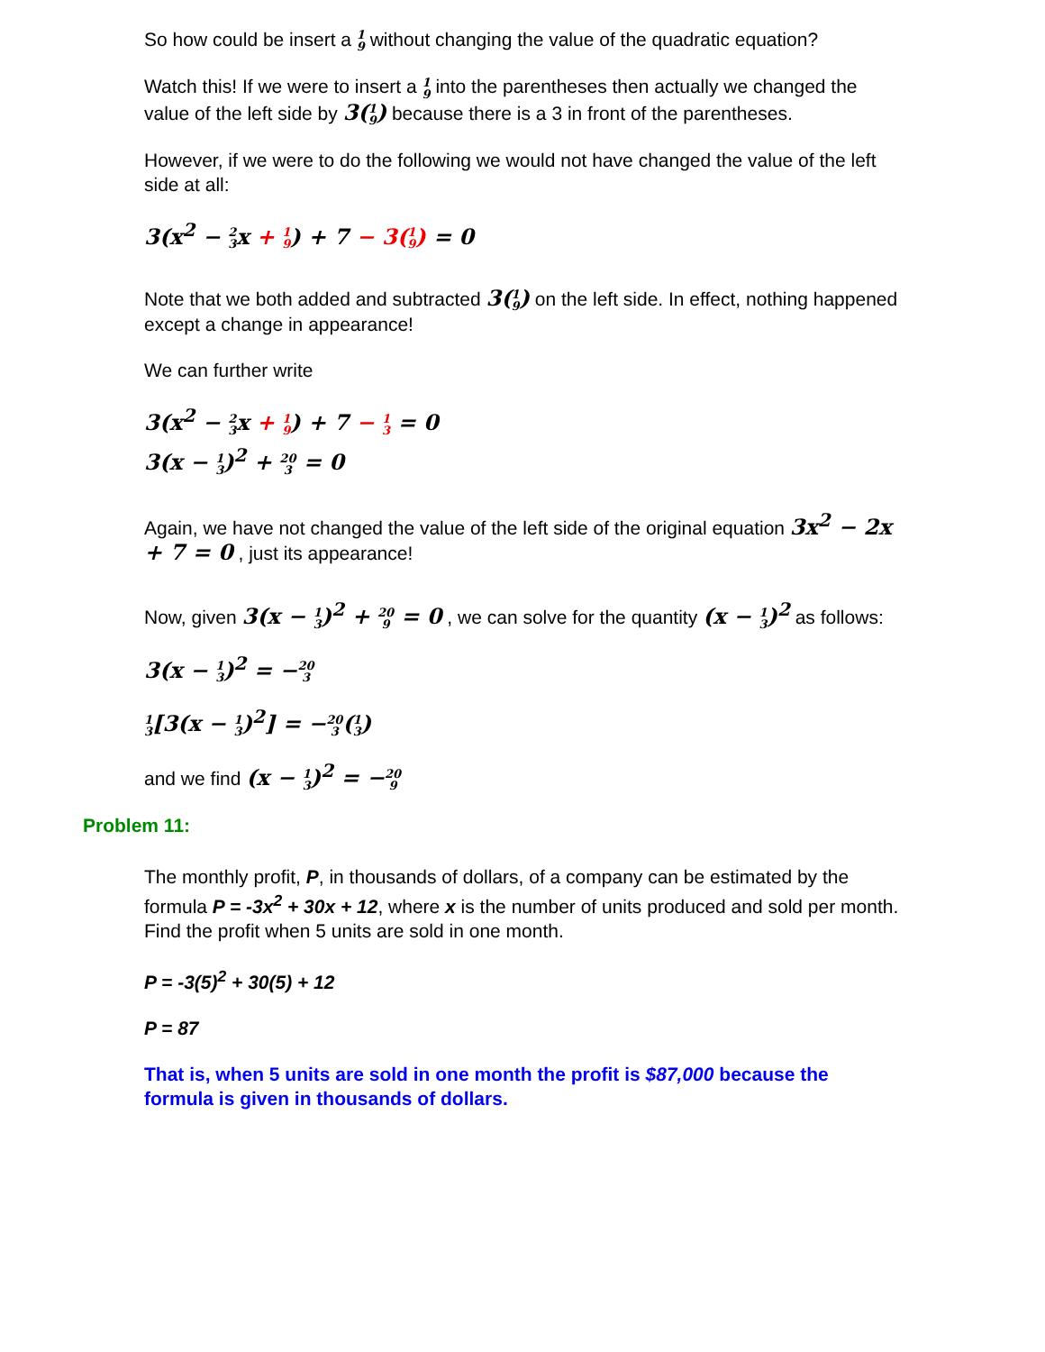So how could be insert a 1 9 without changing the value of the quadratic equation?
Watch this! If we were to insert a 1 9 into the parentheses then actually we changed the value of the left side by 3(1 9) because there is a 3 in front of the parentheses.
However, if we were to do the following we would not have changed the value of the left side at all:
3(x<sup>2</sup> − 2 3x + 1 9) + 7 − 3(1 9) = 0
Note that we both added and subtracted 3(1 9) on the left side. In effect, nothing happened except a change in appearance!
We can further write
3(x<sup>2</sup> − 2 3x + 1 9) + 7 − 1 3 = 0
3(x − 1 3)<sup>2</sup> + 20 3 = 0
Again, we have not changed the value of the left side of the original equation 3x<sup>2</sup> − 2x + 7 = 0 , just its appearance!
Now, given 3(x − 1 3)<sup>2</sup> + 20 9 = 0 , we can solve for the quantity (x − 1 3)<sup>2</sup> as follows:
3(x − 1 3)<sup>2</sup> = −20 3
1 3[3(x − 1 3)<sup>2</sup>] = −20 3(1 3)
and we find (x − 1 3)<sup>2</sup> = −20 9
Problem 11:
The monthly profit, P, in thousands of dollars, of a company can be estimated by the formula P = -3x<sup>2</sup> + 30x + 12, where x is the number of units produced and sold per month. Find the profit when 5 units are sold in one month.
P = -3(5)<sup>2</sup> + 30(5) + 12
P = 87
That is, when 5 units are sold in one month the profit is $87,000 because the formula is given in thousands of dollars.